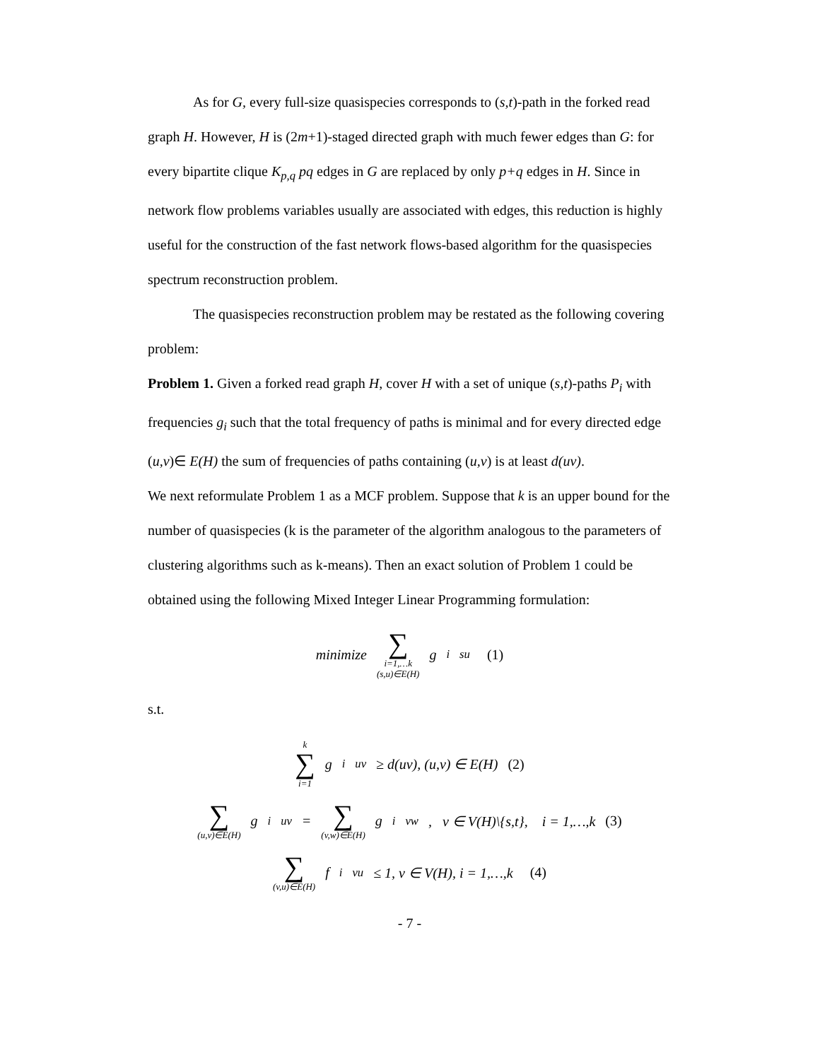As for G, every full-size quasispecies corresponds to (s,t)-path in the forked read graph H. However, H is (2m+1)-staged directed graph with much fewer edges than G: for every bipartite clique K<sub>p,q</sub> pq edges in G are replaced by only p+q edges in H. Since in network flow problems variables usually are associated with edges, this reduction is highly useful for the construction of the fast network flows-based algorithm for the quasispecies spectrum reconstruction problem.
The quasispecies reconstruction problem may be restated as the following covering problem:
Problem 1. Given a forked read graph H, cover H with a set of unique (s,t)-paths P<sub>i</sub> with frequencies g<sub>i</sub> such that the total frequency of paths is minimal and for every directed edge (u,v)∈ E(H) the sum of frequencies of paths containing (u,v) is at least d(uv).
We next reformulate Problem 1 as a MCF problem. Suppose that k is an upper bound for the number of quasispecies (k is the parameter of the algorithm analogous to the parameters of clustering algorithms such as k-means). Then an exact solution of Problem 1 could be obtained using the following Mixed Integer Linear Programming formulation:
minimize ∑ i=1,…k
(s,u)∈E(H) g<sup>i</sup><sub>su</sub> (1)
s.t.
k ∑ i=1 g<sup>i</sup><sub>uv</sub> ≥ d(uv), (u,v) ∈ E(H) (2)
∑ (u,v)∈E(H) g<sup>i</sup><sub>uv</sub> = ∑ (v,w)∈E(H) g<sup>i</sup><sub>vw</sub>, v ∈ V(H)\{s,t}, i = 1,…,k (3)
∑ (v,u)∈E(H) f<sup>i</sup><sub>vu</sub> ≤ 1, v ∈ V(H), i = 1,…,k (4)
- 7 -